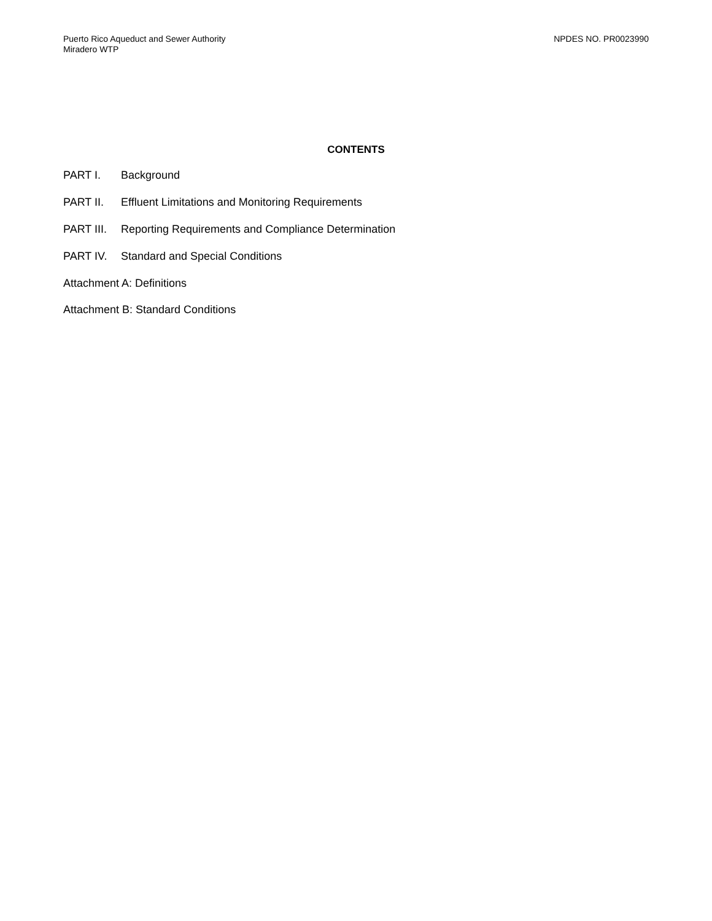Puerto Rico Aqueduct and Sewer Authority
Miradero WTP
NPDES NO. PR0023990
CONTENTS
PART I. Background
PART II. Effluent Limitations and Monitoring Requirements
PART III. Reporting Requirements and Compliance Determination
PART IV. Standard and Special Conditions
Attachment A: Definitions
Attachment B: Standard Conditions